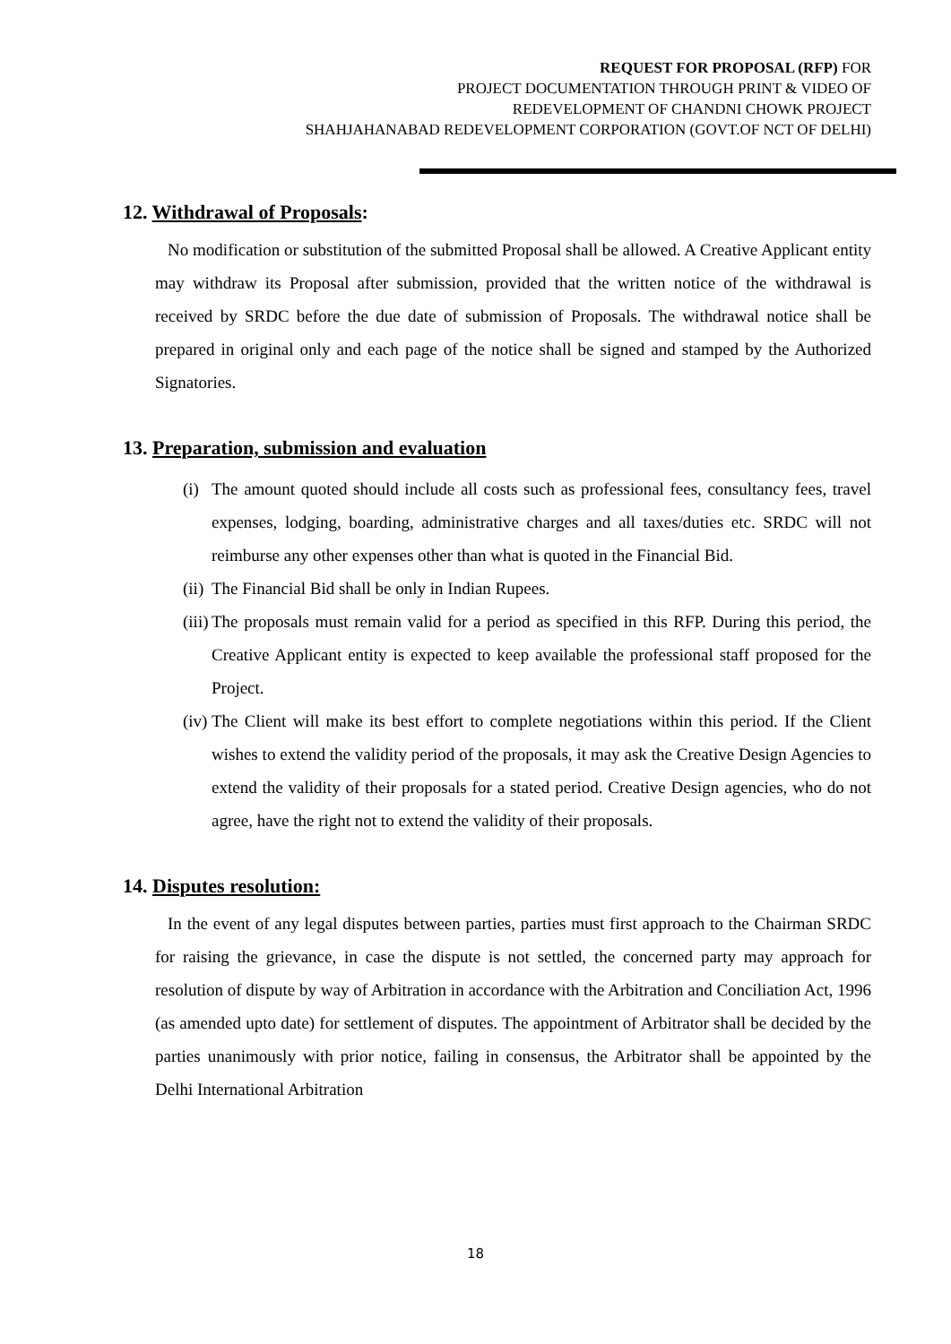REQUEST FOR PROPOSAL (RFP) FOR
PROJECT DOCUMENTATION THROUGH PRINT & VIDEO OF
REDEVELOPMENT OF CHANDNI CHOWK PROJECT
SHAHJAHANABAD REDEVELOPMENT CORPORATION (GOVT.OF NCT OF DELHI)
12. Withdrawal of Proposals:
No modification or substitution of the submitted Proposal shall be allowed. A Creative Applicant entity may withdraw its Proposal after submission, provided that the written notice of the withdrawal is received by SRDC before the due date of submission of Proposals. The withdrawal notice shall be prepared in original only and each page of the notice shall be signed and stamped by the Authorized Signatories.
13. Preparation, submission and evaluation
(i) The amount quoted should include all costs such as professional fees, consultancy fees, travel expenses, lodging, boarding, administrative charges and all taxes/duties etc. SRDC will not reimburse any other expenses other than what is quoted in the Financial Bid.
(ii) The Financial Bid shall be only in Indian Rupees.
(iii) The proposals must remain valid for a period as specified in this RFP. During this period, the Creative Applicant entity is expected to keep available the professional staff proposed for the Project.
(iv) The Client will make its best effort to complete negotiations within this period. If the Client wishes to extend the validity period of the proposals, it may ask the Creative Design Agencies to extend the validity of their proposals for a stated period. Creative Design agencies, who do not agree, have the right not to extend the validity of their proposals.
14. Disputes resolution:
In the event of any legal disputes between parties, parties must first approach to the Chairman SRDC for raising the grievance, in case the dispute is not settled, the concerned party may approach for resolution of dispute by way of Arbitration in accordance with the Arbitration and Conciliation Act, 1996 (as amended upto date) for settlement of disputes. The appointment of Arbitrator shall be decided by the parties unanimously with prior notice, failing in consensus, the Arbitrator shall be appointed by the Delhi International Arbitration
18